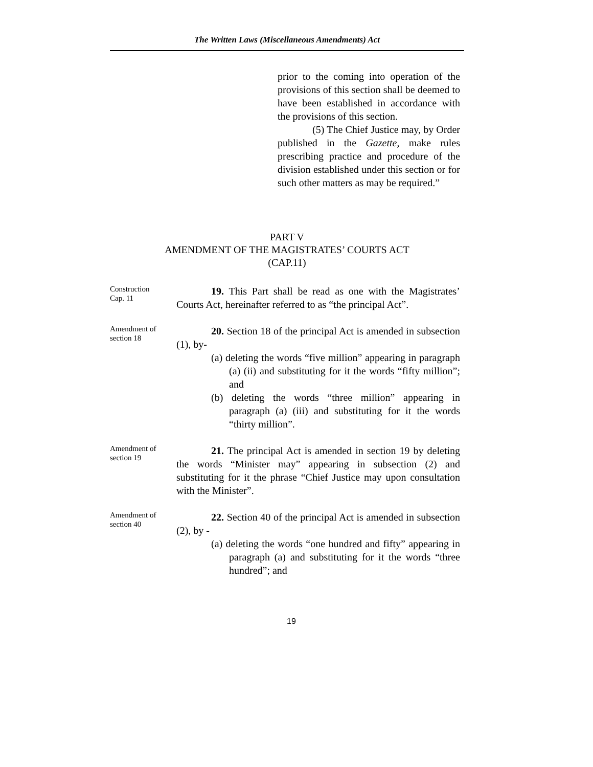The Written Laws (Miscellaneous Amendments) Act
prior to the coming into operation of the provisions of this section shall be deemed to have been established in accordance with the provisions of this section.
(5) The Chief Justice may, by Order published in the Gazette, make rules prescribing practice and procedure of the division established under this section or for such other matters as may be required.”
PART V
AMENDMENT OF THE MAGISTRATES’ COURTS ACT
(CAP.11)
Construction
Cap. 11
19. This Part shall be read as one with the Magistrates’ Courts Act, hereinafter referred to as “the principal Act”.
Amendment of
section 18
20. Section 18 of the principal Act is amended in subsection (1), by-
(a) deleting the words “five million” appearing in paragraph (a) (ii) and substituting for it the words “fifty million”; and
(b) deleting the words “three million” appearing in paragraph (a) (iii) and substituting for it the words “thirty million”.
Amendment of
section 19
21. The principal Act is amended in section 19 by deleting the words “Minister may” appearing in subsection (2) and substituting for it the phrase “Chief Justice may upon consultation with the Minister”.
Amendment of
section 40
22. Section 40 of the principal Act is amended in subsection (2), by -
(a) deleting the words “one hundred and fifty” appearing in paragraph (a) and substituting for it the words “three hundred”; and
19